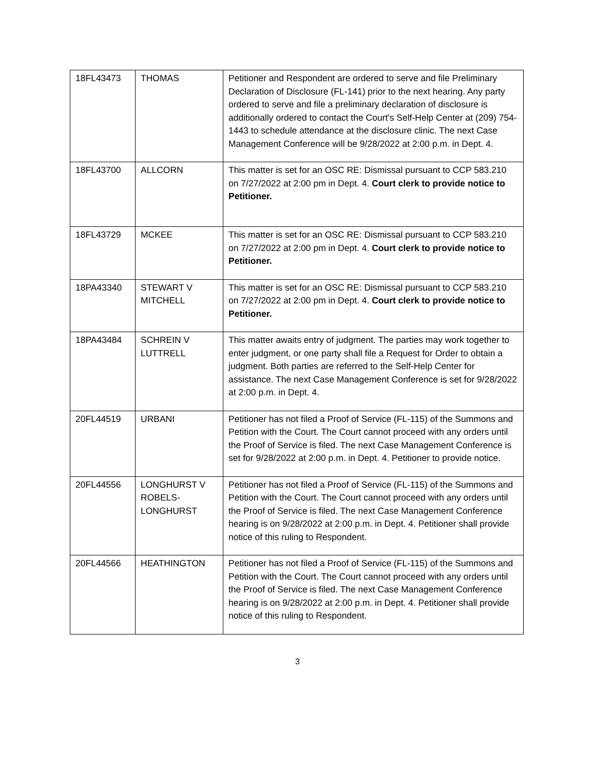| 18FL43473 | THOMAS | Petitioner and Respondent are ordered to serve and file Preliminary Declaration of Disclosure (FL-141) prior to the next hearing. Any party ordered to serve and file a preliminary declaration of disclosure is additionally ordered to contact the Court's Self-Help Center at (209) 754-1443 to schedule attendance at the disclosure clinic. The next Case Management Conference will be 9/28/2022 at 2:00 p.m. in Dept. 4. |
| 18FL43700 | ALLCORN | This matter is set for an OSC RE: Dismissal pursuant to CCP 583.210 on 7/27/2022 at 2:00 pm in Dept. 4. Court clerk to provide notice to Petitioner. |
| 18FL43729 | MCKEE | This matter is set for an OSC RE: Dismissal pursuant to CCP 583.210 on 7/27/2022 at 2:00 pm in Dept. 4. Court clerk to provide notice to Petitioner. |
| 18PA43340 | STEWART V MITCHELL | This matter is set for an OSC RE: Dismissal pursuant to CCP 583.210 on 7/27/2022 at 2:00 pm in Dept. 4. Court clerk to provide notice to Petitioner. |
| 18PA43484 | SCHREIN V LUTTRELL | This matter awaits entry of judgment. The parties may work together to enter judgment, or one party shall file a Request for Order to obtain a judgment. Both parties are referred to the Self-Help Center for assistance. The next Case Management Conference is set for 9/28/2022 at 2:00 p.m. in Dept. 4. |
| 20FL44519 | URBANI | Petitioner has not filed a Proof of Service (FL-115) of the Summons and Petition with the Court. The Court cannot proceed with any orders until the Proof of Service is filed. The next Case Management Conference is set for 9/28/2022 at 2:00 p.m. in Dept. 4. Petitioner to provide notice. |
| 20FL44556 | LONGHURST V ROBELS-LONGHURST | Petitioner has not filed a Proof of Service (FL-115) of the Summons and Petition with the Court. The Court cannot proceed with any orders until the Proof of Service is filed. The next Case Management Conference hearing is on 9/28/2022 at 2:00 p.m. in Dept. 4. Petitioner shall provide notice of this ruling to Respondent. |
| 20FL44566 | HEATHINGTON | Petitioner has not filed a Proof of Service (FL-115) of the Summons and Petition with the Court. The Court cannot proceed with any orders until the Proof of Service is filed. The next Case Management Conference hearing is on 9/28/2022 at 2:00 p.m. in Dept. 4. Petitioner shall provide notice of this ruling to Respondent. |
3